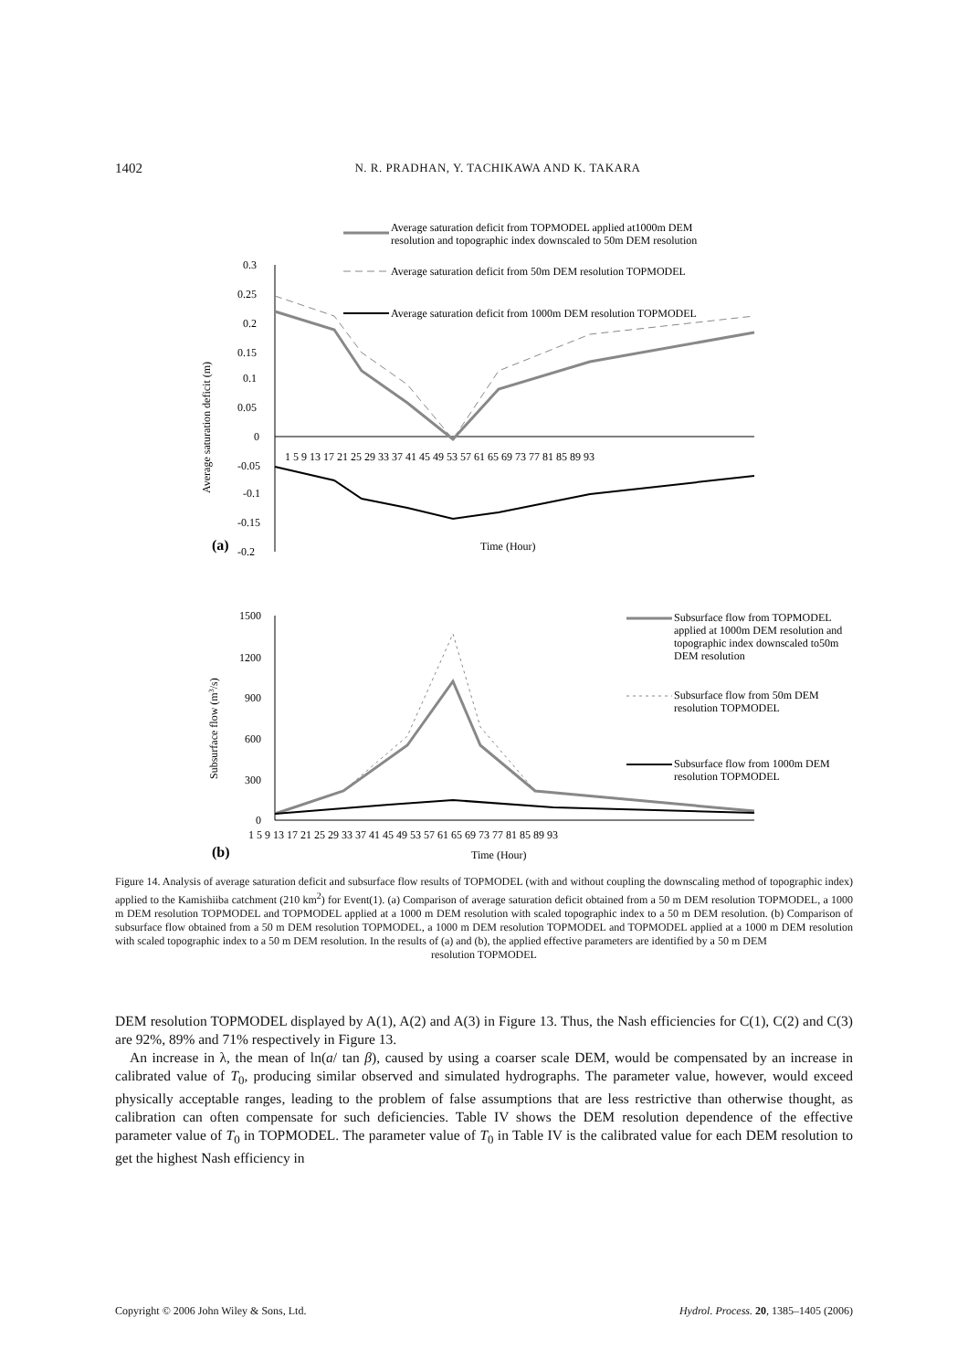1402 N. R. PRADHAN, Y. TACHIKAWA AND K. TAKARA
Average saturation deficit from TOPMODEL applied at1000m DEM
resolution and topographic index downscaled to 50m DEM resolution
Average saturation deficit from 50m DEM resolution TOPMODEL
Average saturation deficit from 1000m DEM resolution TOPMODEL
0.3
0.25
0.2
0.15
0.1
0.05
0
-0.05
-0.1
-0.15
-0.2
1 5 9 13 17 21 25 29 33 37 41 45 49 53 57 61 65 69 73 77 81 85 89 93
Average saturation deficit (m)
(a)
Time (Hour)
Subsurface flow from TOPMODEL
applied at 1000m DEM resolution and
topographic index downscaled to50m
DEM resolution
Subsurface flow from 50m DEM
resolution TOPMODEL
Subsurface flow from 1000m DEM
resolution TOPMODEL
1500
1200
900
600
300
0
1 5 9 13 17 21 25 29 33 37 41 45 49 53 57 61 65 69 73 77 81 85 89 93
Subsurface flow (m3/s)
(b)
Time (Hour)
Figure 14. Analysis of average saturation deficit and subsurface flow results of TOPMODEL (with and without coupling the downscaling method of topographic index) applied to the Kamishiiba catchment (210 km<sup>2</sup>) for Event(1). (a) Comparison of average saturation deficit obtained from a 50 m DEM resolution TOPMODEL, a 1000 m DEM resolution TOPMODEL and TOPMODEL applied at a 1000 m DEM resolution with scaled topographic index to a 50 m DEM resolution. (b) Comparison of subsurface flow obtained from a 50 m DEM resolution TOPMODEL, a 1000 m DEM resolution TOPMODEL and TOPMODEL applied at a 1000 m DEM resolution with scaled topographic index to a 50 m DEM resolution. In the results of (a) and (b), the applied effective parameters are identified by a 50 m DEM
resolution TOPMODEL
DEM resolution TOPMODEL displayed by A(1), A(2) and A(3) in Figure 13. Thus, the Nash efficiencies for C(1), C(2) and C(3) are 92%, 89% and 71% respectively in Figure 13.
An increase in λ, the mean of ln(a/ tan β), caused by using a coarser scale DEM, would be compensated by an increase in calibrated value of T<sub>0</sub>, producing similar observed and simulated hydrographs. The parameter value, however, would exceed physically acceptable ranges, leading to the problem of false assumptions that are less restrictive than otherwise thought, as calibration can often compensate for such deficiencies. Table IV shows the DEM resolution dependence of the effective parameter value of T<sub>0</sub> in TOPMODEL. The parameter value of T<sub>0</sub> in Table IV is the calibrated value for each DEM resolution to get the highest Nash efficiency in
Copyright © 2006 John Wiley & Sons, Ltd. Hydrol. Process. 20, 1385–1405 (2006)